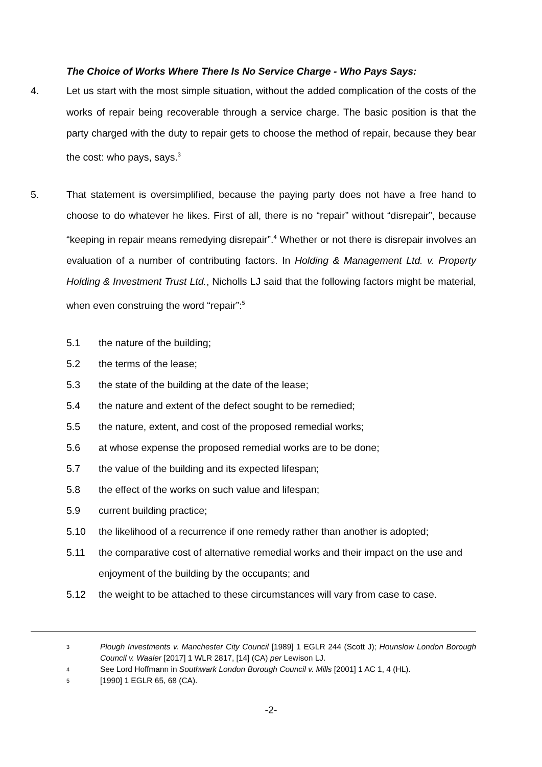The Choice of Works Where There Is No Service Charge - Who Pays Says:
4. Let us start with the most simple situation, without the added complication of the costs of the works of repair being recoverable through a service charge. The basic position is that the party charged with the duty to repair gets to choose the method of repair, because they bear the cost: who pays, says.<sup>3</sup>
5. That statement is oversimplified, because the paying party does not have a free hand to choose to do whatever he likes. First of all, there is no “repair” without “disrepair”, because “keeping in repair means remedying disrepair”.<sup>4</sup> Whether or not there is disrepair involves an evaluation of a number of contributing factors. In Holding & Management Ltd. v. Property Holding & Investment Trust Ltd., Nicholls LJ said that the following factors might be material, when even construing the word “repair”:<sup>5</sup>
5.1 the nature of the building;
5.2 the terms of the lease;
5.3 the state of the building at the date of the lease;
5.4 the nature and extent of the defect sought to be remedied;
5.5 the nature, extent, and cost of the proposed remedial works;
5.6 at whose expense the proposed remedial works are to be done;
5.7 the value of the building and its expected lifespan;
5.8 the effect of the works on such value and lifespan;
5.9 current building practice;
5.10 the likelihood of a recurrence if one remedy rather than another is adopted;
5.11 the comparative cost of alternative remedial works and their impact on the use and enjoyment of the building by the occupants; and
5.12 the weight to be attached to these circumstances will vary from case to case.
3 Plough Investments v. Manchester City Council [1989] 1 EGLR 244 (Scott J); Hounslow London Borough Council v. Waaler [2017] 1 WLR 2817, [14] (CA) per Lewison LJ.
4 See Lord Hoffmann in Southwark London Borough Council v. Mills [2001] 1 AC 1, 4 (HL).
5 [1990] 1 EGLR 65, 68 (CA).
-2-